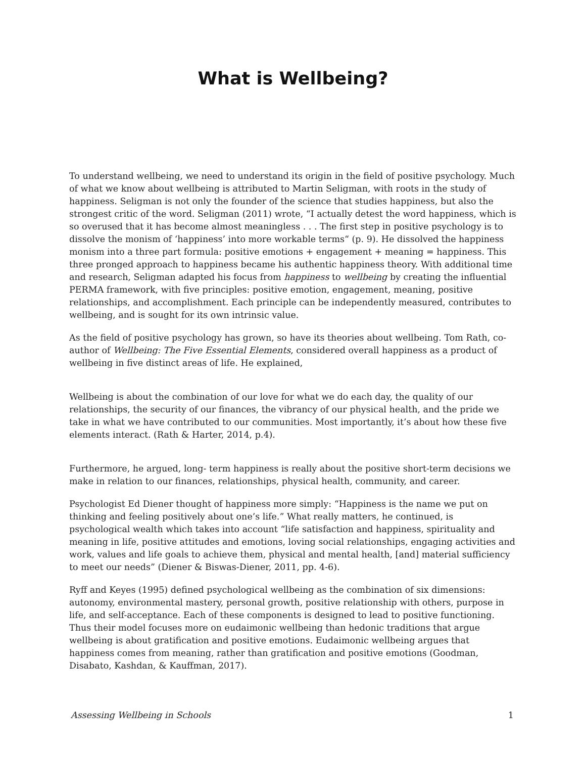What is Wellbeing?
To understand wellbeing, we need to understand its origin in the field of positive psychology. Much of what we know about wellbeing is attributed to Martin Seligman, with roots in the study of happiness. Seligman is not only the founder of the science that studies happiness, but also the strongest critic of the word. Seligman (2011) wrote, “I actually detest the word happiness, which is so overused that it has become almost meaningless . . . The first step in positive psychology is to dissolve the monism of ‘happiness’ into more workable terms“ (p. 9). He dissolved the happiness monism into a three part formula: positive emotions + engagement + meaning = happiness. This three pronged approach to happiness became his authentic happiness theory. With additional time and research, Seligman adapted his focus from happiness to wellbeing by creating the influential PERMA framework, with five principles: positive emotion, engagement, meaning, positive relationships, and accomplishment. Each principle can be independently measured, contributes to wellbeing, and is sought for its own intrinsic value.
As the field of positive psychology has grown, so have its theories about wellbeing. Tom Rath, co-author of Wellbeing: The Five Essential Elements, considered overall happiness as a product of wellbeing in five distinct areas of life. He explained,
Wellbeing is about the combination of our love for what we do each day, the quality of our relationships, the security of our finances, the vibrancy of our physical health, and the pride we take in what we have contributed to our communities. Most importantly, it’s about how these five elements interact. (Rath & Harter, 2014, p.4).
Furthermore, he argued, long- term happiness is really about the positive short-term decisions we make in relation to our finances, relationships, physical health, community, and career.
Psychologist Ed Diener thought of happiness more simply: “Happiness is the name we put on thinking and feeling positively about one’s life.” What really matters, he continued, is psychological wealth which takes into account “life satisfaction and happiness, spirituality and meaning in life, positive attitudes and emotions, loving social relationships, engaging activities and work, values and life goals to achieve them, physical and mental health, [and] material sufficiency to meet our needs” (Diener & Biswas-Diener, 2011, pp. 4-6).
Ryff and Keyes (1995) defined psychological wellbeing as the combination of six dimensions: autonomy, environmental mastery, personal growth, positive relationship with others, purpose in life, and self-acceptance. Each of these components is designed to lead to positive functioning. Thus their model focuses more on eudaimonic wellbeing than hedonic traditions that argue wellbeing is about gratification and positive emotions. Eudaimonic wellbeing argues that happiness comes from meaning, rather than gratification and positive emotions (Goodman, Disabato, Kashdan, & Kauffman, 2017).
Assessing Wellbeing in Schools 1